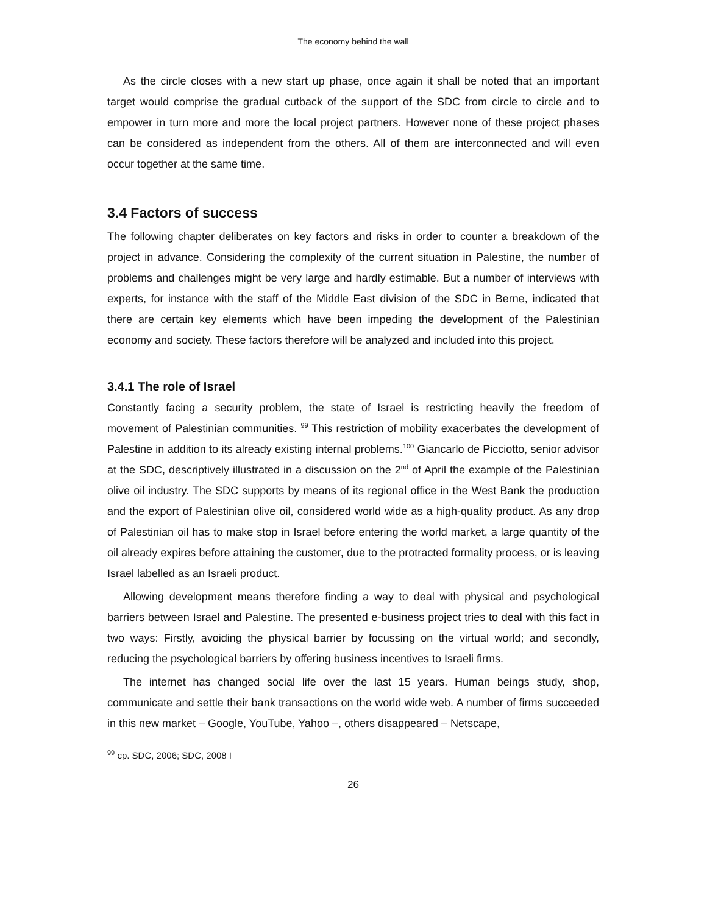The economy behind the wall
As the circle closes with a new start up phase, once again it shall be noted that an important target would comprise the gradual cutback of the support of the SDC from circle to circle and to empower in turn more and more the local project partners. However none of these project phases can be considered as independent from the others. All of them are interconnected and will even occur together at the same time.
3.4 Factors of success
The following chapter deliberates on key factors and risks in order to counter a breakdown of the project in advance. Considering the complexity of the current situation in Palestine, the number of problems and challenges might be very large and hardly estimable. But a number of interviews with experts, for instance with the staff of the Middle East division of the SDC in Berne, indicated that there are certain key elements which have been impeding the development of the Palestinian economy and society. These factors therefore will be analyzed and included into this project.
3.4.1 The role of Israel
Constantly facing a security problem, the state of Israel is restricting heavily the freedom of movement of Palestinian communities. <sup>99</sup> This restriction of mobility exacerbates the development of Palestine in addition to its already existing internal problems.<sup>100</sup> Giancarlo de Picciotto, senior advisor at the SDC, descriptively illustrated in a discussion on the 2<sup>nd</sup> of April the example of the Palestinian olive oil industry. The SDC supports by means of its regional office in the West Bank the production and the export of Palestinian olive oil, considered world wide as a high-quality product. As any drop of Palestinian oil has to make stop in Israel before entering the world market, a large quantity of the oil already expires before attaining the customer, due to the protracted formality process, or is leaving Israel labelled as an Israeli product.
Allowing development means therefore finding a way to deal with physical and psychological barriers between Israel and Palestine. The presented e-business project tries to deal with this fact in two ways: Firstly, avoiding the physical barrier by focussing on the virtual world; and secondly, reducing the psychological barriers by offering business incentives to Israeli firms.
The internet has changed social life over the last 15 years. Human beings study, shop, communicate and settle their bank transactions on the world wide web. A number of firms succeeded in this new market – Google, YouTube, Yahoo –, others disappeared – Netscape,
<sup>99</sup> cp. SDC, 2006; SDC, 2008 I
26